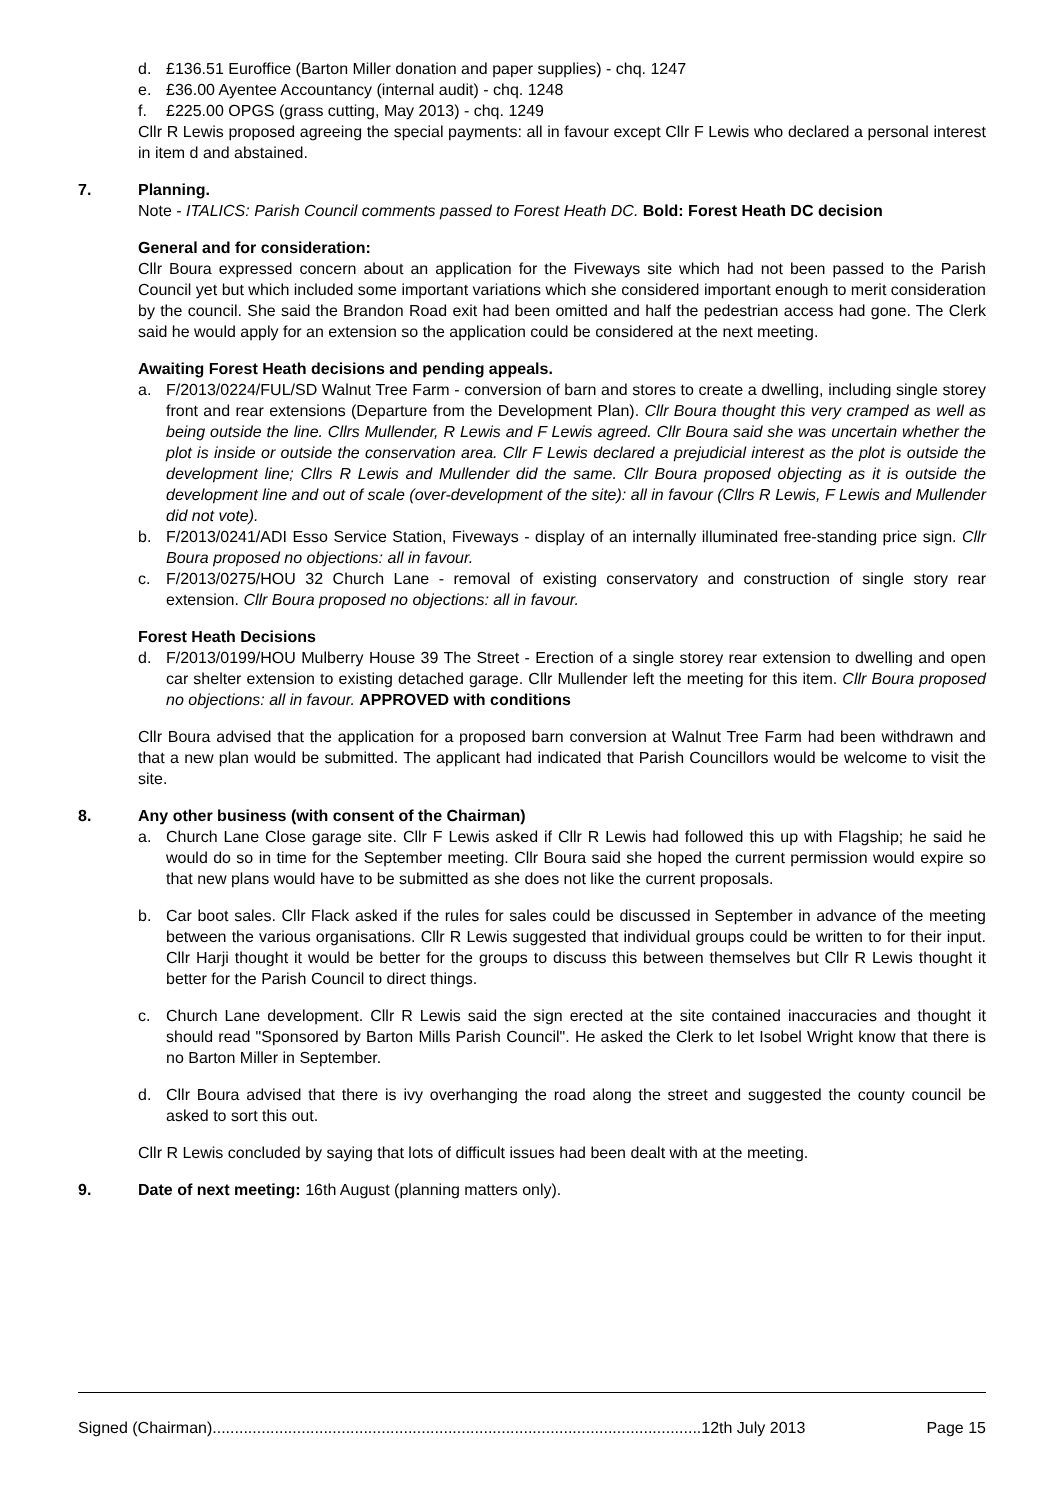d. £136.51 Euroffice (Barton Miller donation and paper supplies) - chq. 1247
e. £36.00 Ayentee Accountancy (internal audit) - chq. 1248
f. £225.00 OPGS (grass cutting, May 2013) - chq. 1249
Cllr R Lewis proposed agreeing the special payments: all in favour except Cllr F Lewis who declared a personal interest in item d and abstained.
7. Planning.
Note - ITALICS: Parish Council comments passed to Forest Heath DC. Bold: Forest Heath DC decision
General and for consideration:
Cllr Boura expressed concern about an application for the Fiveways site which had not been passed to the Parish Council yet but which included some important variations which she considered important enough to merit consideration by the council. She said the Brandon Road exit had been omitted and half the pedestrian access had gone. The Clerk said he would apply for an extension so the application could be considered at the next meeting.
Awaiting Forest Heath decisions and pending appeals.
a. F/2013/0224/FUL/SD Walnut Tree Farm - conversion of barn and stores to create a dwelling, including single storey front and rear extensions (Departure from the Development Plan). Cllr Boura thought this very cramped as well as being outside the line. Cllrs Mullender, R Lewis and F Lewis agreed. Cllr Boura said she was uncertain whether the plot is inside or outside the conservation area. Cllr F Lewis declared a prejudicial interest as the plot is outside the development line; Cllrs R Lewis and Mullender did the same. Cllr Boura proposed objecting as it is outside the development line and out of scale (over-development of the site): all in favour (Cllrs R Lewis, F Lewis and Mullender did not vote).
b. F/2013/0241/ADI Esso Service Station, Fiveways - display of an internally illuminated free-standing price sign. Cllr Boura proposed no objections: all in favour.
c. F/2013/0275/HOU 32 Church Lane - removal of existing conservatory and construction of single story rear extension. Cllr Boura proposed no objections: all in favour.
Forest Heath Decisions
d. F/2013/0199/HOU Mulberry House 39 The Street - Erection of a single storey rear extension to dwelling and open car shelter extension to existing detached garage. Cllr Mullender left the meeting for this item. Cllr Boura proposed no objections: all in favour. APPROVED with conditions
Cllr Boura advised that the application for a proposed barn conversion at Walnut Tree Farm had been withdrawn and that a new plan would be submitted. The applicant had indicated that Parish Councillors would be welcome to visit the site.
8. Any other business (with consent of the Chairman)
a. Church Lane Close garage site. Cllr F Lewis asked if Cllr R Lewis had followed this up with Flagship; he said he would do so in time for the September meeting. Cllr Boura said she hoped the current permission would expire so that new plans would have to be submitted as she does not like the current proposals.
b. Car boot sales. Cllr Flack asked if the rules for sales could be discussed in September in advance of the meeting between the various organisations. Cllr R Lewis suggested that individual groups could be written to for their input. Cllr Harji thought it would be better for the groups to discuss this between themselves but Cllr R Lewis thought it better for the Parish Council to direct things.
c. Church Lane development. Cllr R Lewis said the sign erected at the site contained inaccuracies and thought it should read "Sponsored by Barton Mills Parish Council". He asked the Clerk to let Isobel Wright know that there is no Barton Miller in September.
d. Cllr Boura advised that there is ivy overhanging the road along the street and suggested the county council be asked to sort this out.
Cllr R Lewis concluded by saying that lots of difficult issues had been dealt with at the meeting.
9. Date of next meeting: 16th August (planning matters only).
Signed (Chairman)..............................................................................................................12th July 2013 Page 15